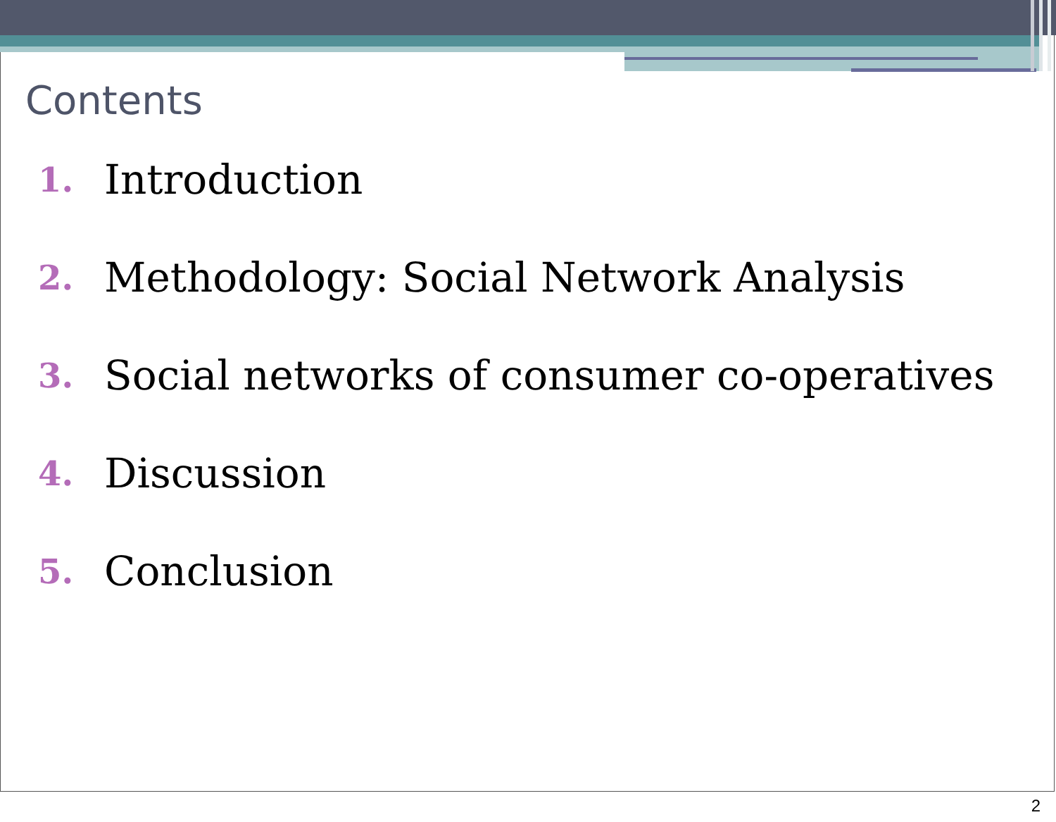Contents
1. Introduction
2. Methodology: Social Network Analysis
3. Social networks of consumer co-operatives
4. Discussion
5. Conclusion
2